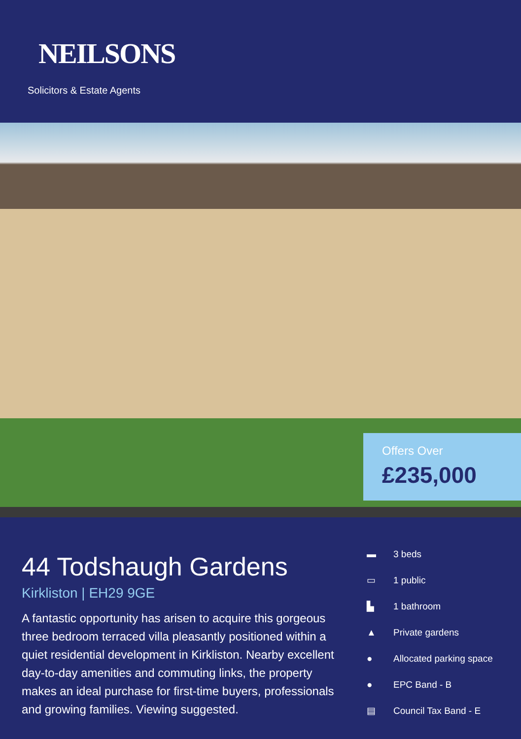NEILSONS
Solicitors & Estate Agents
Offers Over
£235,000
44 Todshaugh Gardens
Kirkliston | EH29 9GE
A fantastic opportunity has arisen to acquire this gorgeous three bedroom terraced villa pleasantly positioned within a quiet residential development in Kirkliston. Nearby excellent day-to-day amenities and commuting links, the property makes an ideal purchase for first-time buyers, professionals and growing families. Viewing suggested.
▬ 3 beds
▭ 1 public
▙ 1 bathroom
▲ Private gardens
● Allocated parking space
● EPC Band - B
▤ Council Tax Band - E